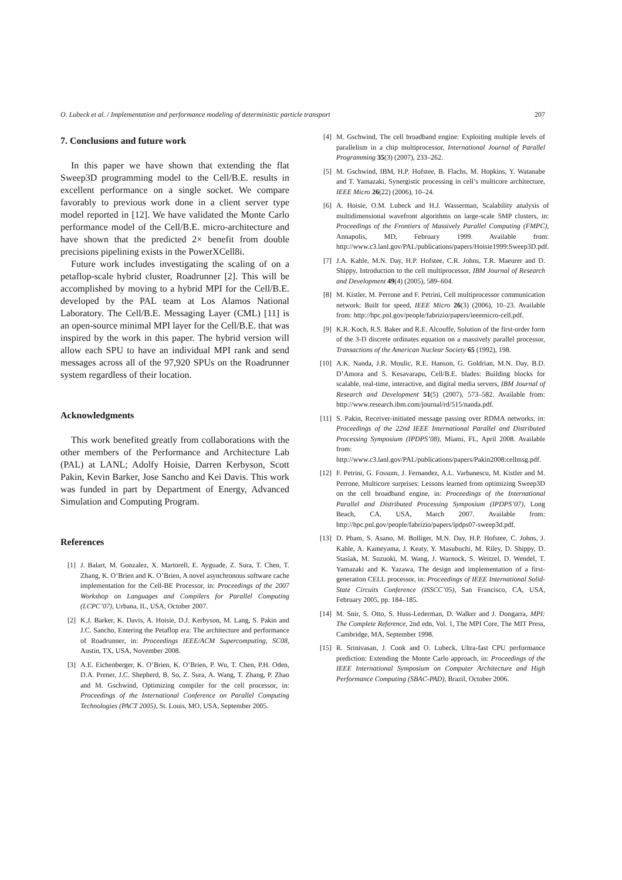O. Lubeck et al. / Implementation and performance modeling of deterministic particle transport 207
7. Conclusions and future work
In this paper we have shown that extending the flat Sweep3D programming model to the Cell/B.E. results in excellent performance on a single socket. We compare favorably to previous work done in a client server type model reported in [12]. We have validated the Monte Carlo performance model of the Cell/B.E. micro-architecture and have shown that the predicted 2× benefit from double precisions pipelining exists in the PowerXCell8i.
Future work includes investigating the scaling of on a petaflop-scale hybrid cluster, Roadrunner [2]. This will be accomplished by moving to a hybrid MPI for the Cell/B.E. developed by the PAL team at Los Alamos National Laboratory. The Cell/B.E. Messaging Layer (CML) [11] is an open-source minimal MPI layer for the Cell/B.E. that was inspired by the work in this paper. The hybrid version will allow each SPU to have an individual MPI rank and send messages across all of the 97,920 SPUs on the Roadrunner system regardless of their location.
Acknowledgments
This work benefited greatly from collaborations with the other members of the Performance and Architecture Lab (PAL) at LANL; Adolfy Hoisie, Darren Kerbyson, Scott Pakin, Kevin Barker, Jose Sancho and Kei Davis. This work was funded in part by Department of Energy, Advanced Simulation and Computing Program.
References
[1] J. Balart, M. Gonzalez, X. Martorell, E. Ayguade, Z. Sura, T. Chen, T. Zhang, K. O’Brien and K. O’Brien, A novel asynchronous software cache implementation for the Cell-BE Processor, in: Proceedings of the 2007 Workshop on Languages and Compilers for Parallel Computing (LCPC’07), Urbana, IL, USA, October 2007.
[2] K.J. Barker, K. Davis, A. Hoisie, D.J. Kerbyson, M. Lang, S. Pakin and J.C. Sancho, Entering the Petaflop era: The architecture and performance of Roadrunner, in: Proceedings IEEE/ACM Supercomputing, SC08, Austin, TX, USA, November 2008.
[3] A.E. Eichenberger, K. O’Brien, K. O’Brien, P. Wu, T. Chen, P.H. Oden, D.A. Prener, J.C. Shepherd, B. So, Z. Sura, A. Wang, T. Zhang, P. Zhao and M. Gschwind, Optimizing compiler for the cell processor, in: Proceedings of the International Conference on Parallel Computing Technologies (PACT 2005), St. Louis, MO, USA, September 2005.
[4] M. Gschwind, The cell broadband engine: Exploiting multiple levels of parallelism in a chip multiprocessor, International Journal of Parallel Programming 35(3) (2007), 233–262.
[5] M. Gschwind, IBM, H.P. Hofstee, B. Flachs, M. Hopkins, Y. Watanabe and T. Yamazaki, Synergistic processing in cell’s multicore architecture, IEEE Micro 26(22) (2006), 10–24.
[6] A. Hoisie, O.M. Lubeck and H.J. Wasserman, Scalability analysis of multidimensional wavefront algorithms on large-scale SMP clusters, in: Proceedings of the Frontiers of Massively Parallel Computing (FMPC), Annapolis, MD, February 1999. Available from: http://www.c3.lanl.gov/PAL/publications/papers/Hoisie1999:Sweep3D.pdf.
[7] J.A. Kahle, M.N. Day, H.P. Hofstee, C.R. Johns, T.R. Maeurer and D. Shippy, Introduction to the cell multiprocessor, IBM Journal of Research and Development 49(4) (2005), 589–604.
[8] M. Kistler, M. Perrone and F. Petrini, Cell multiprocessor communication network: Built for speed, IEEE Micro 26(3) (2006), 10–23. Available from: http://hpc.pnl.gov/people/fabrizio/papers/ieeemicro-cell.pdf.
[9] K.R. Koch, R.S. Baker and R.E. Alcouffe, Solution of the first-order form of the 3-D discrete ordinates equation on a massively parallel processor, Transactions of the American Nuclear Society 65 (1992), 198.
[10] A.K. Nanda, J.R. Moulic, R.E. Hanson, G. Goldrian, M.N. Day, B.D. D’Amora and S. Kesavarapu, Cell/B.E. blades: Building blocks for scalable, real-time, interactive, and digital media servers, IBM Journal of Research and Development 51(5) (2007), 573–582. Available from: http://www.research.ibm.com/journal/rd/515/nanda.pdf.
[11] S. Pakin, Receiver-initiated message passing over RDMA networks, in: Proceedings of the 22nd IEEE International Parallel and Distributed Processing Symposium (IPDPS’08), Miami, FL, April 2008. Available from: http://www.c3.lanl.gov/PAL/publications/papers/Pakin2008:cellmsg.pdf.
[12] F. Petrini, G. Fossum, J. Fernandez, A.L. Varbanescu, M. Kistler and M. Perrone, Multicore surprises: Lessons learned from optimizing Sweep3D on the cell broadband engine, in: Proceedings of the International Parallel and Distributed Processing Symposium (IPDPS’07), Long Beach, CA, USA, March 2007. Available from: http://hpc.pnl.gov/people/fabrizio/papers/ipdps07-sweep3d.pdf.
[13] D. Pham, S. Asano, M. Bolliger, M.N. Day, H.P. Hofstee, C. Johns, J. Kahle, A. Kameyama, J. Keaty, Y. Masubuchi, M. Riley, D. Shippy, D. Stasiak, M. Suzuoki, M. Wang, J. Warnock, S. Weitzel, D. Wendel, T. Yamazaki and K. Yazawa, The design and implementation of a first-generation CELL processor, in: Proceedings of IEEE International Solid-State Circuits Conference (ISSCC’05), San Francisco, CA, USA, February 2005, pp. 184–185.
[14] M. Snir, S. Otto, S. Huss-Lederman, D. Walker and J. Dongarra, MPI: The Complete Reference, 2nd edn, Vol. 1, The MPI Core, The MIT Press, Cambridge, MA, September 1998.
[15] R. Srinivasan, J. Cook and O. Lubeck, Ultra-fast CPU performance prediction: Extending the Monte Carlo approach, in: Proceedings of the IEEE International Symposium on Computer Architecture and High Performance Computing (SBAC-PAD), Brazil, October 2006.